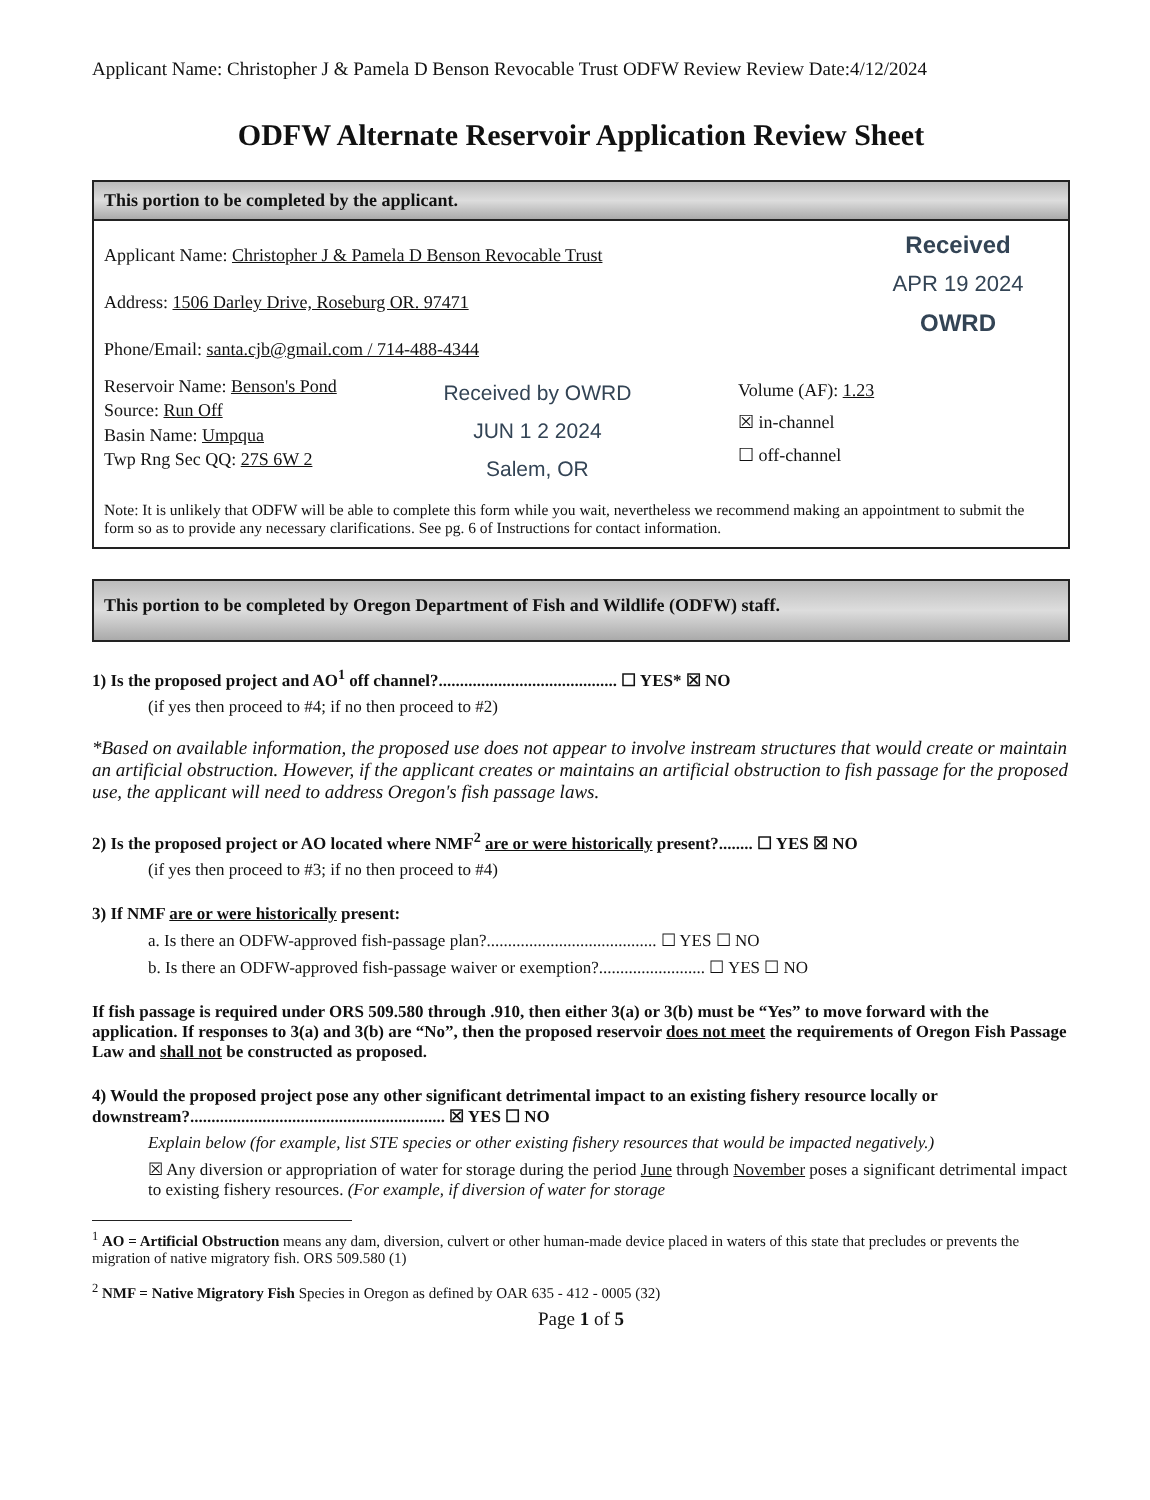Applicant Name: Christopher J & Pamela D Benson Revocable Trust ODFW Review Review Date:4/12/2024
ODFW Alternate Reservoir Application Review Sheet
This portion to be completed by the applicant.
Applicant Name: Christopher J & Pamela D Benson Revocable Trust
Address: 1506 Darley Drive, Roseburg OR. 97471
Phone/Email: santa.cjb@gmail.com / 714-488-4344
Received
APR 19 2024
OWRD
Reservoir Name: Benson's Pond
Source: Run Off
Basin Name: Umpqua
Twp Rng Sec QQ: 27S 6W 2
Received by OWRD
JUN 1 2 2024
Salem, OR
Volume (AF): 1.23
☒ in-channel
☐ off-channel
Note: It is unlikely that ODFW will be able to complete this form while you wait, nevertheless we recommend making an appointment to submit the form so as to provide any necessary clarifications. See pg. 6 of Instructions for contact information.
This portion to be completed by Oregon Department of Fish and Wildlife (ODFW) staff.
1) Is the proposed project and AO<sup>1</sup> off channel?.......................................... ☐ YES* ☒ NO
(if yes then proceed to #4; if no then proceed to #2)
*Based on available information, the proposed use does not appear to involve instream structures that would create or maintain an artificial obstruction. However, if the applicant creates or maintains an artificial obstruction to fish passage for the proposed use, the applicant will need to address Oregon's fish passage laws.
2) Is the proposed project or AO located where NMF<sup>2</sup> are or were historically present?........ ☐ YES ☒ NO
(if yes then proceed to #3; if no then proceed to #4)
3) If NMF are or were historically present:
a. Is there an ODFW-approved fish-passage plan?........................................ ☐ YES ☐ NO
b. Is there an ODFW-approved fish-passage waiver or exemption?......................... ☐ YES ☐ NO
If fish passage is required under ORS 509.580 through .910, then either 3(a) or 3(b) must be “Yes” to move forward with the application. If responses to 3(a) and 3(b) are “No”, then the proposed reservoir does not meet the requirements of Oregon Fish Passage Law and shall not be constructed as proposed.
4) Would the proposed project pose any other significant detrimental impact to an existing fishery resource locally or downstream?............................................................ ☒ YES ☐ NO
Explain below (for example, list STE species or other existing fishery resources that would be impacted negatively.)
☒ Any diversion or appropriation of water for storage during the period June through November poses a significant detrimental impact to existing fishery resources. (For example, if diversion of water for storage
<sup>1</sup> AO = Artificial Obstruction means any dam, diversion, culvert or other human-made device placed in waters of this state that precludes or prevents the migration of native migratory fish. ORS 509.580 (1)
<sup>2</sup> NMF = Native Migratory Fish Species in Oregon as defined by OAR 635 - 412 - 0005 (32)
Page 1 of 5